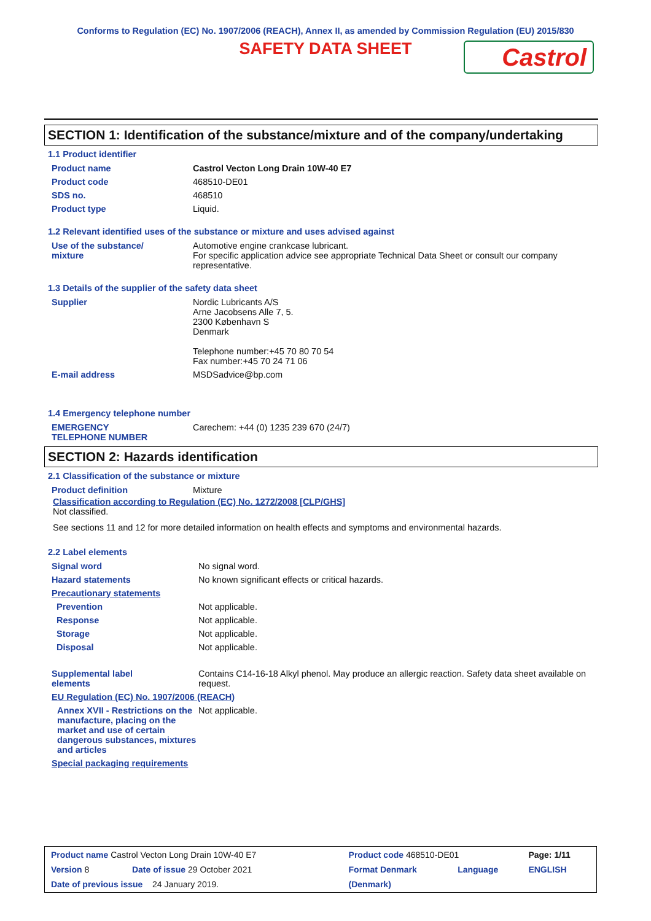Conforms to Regulation (EC) No. 1907/2006 (REACH), Annex II, as amended by Commission Regulation (EU) 2015/830
SAFETY DATA SHEET
Castrol
SECTION 1: Identification of the substance/mixture and of the company/undertaking
1.1 Product identifier
| Product name | Castrol Vecton Long Drain 10W-40 E7 |
| Product code | 468510-DE01 |
| SDS no. | 468510 |
| Product type | Liquid. |
1.2 Relevant identified uses of the substance or mixture and uses advised against
| Use of the substance/ mixture | Automotive engine crankcase lubricant. For specific application advice see appropriate Technical Data Sheet or consult our company representative. |
1.3 Details of the supplier of the safety data sheet
| Supplier | Nordic Lubricants A/S Arne Jacobsens Alle 7, 5. 2300 København S Denmark Telephone number:+45 70 80 70 54 Fax number:+45 70 24 71 06 |
| E-mail address | MSDSadvice@bp.com |
1.4 Emergency telephone number
| EMERGENCY TELEPHONE NUMBER | Carechem: +44 (0) 1235 239 670 (24/7) |
SECTION 2: Hazards identification
2.1 Classification of the substance or mixture
| Product definition | Mixture |
Classification according to Regulation (EC) No. 1272/2008 [CLP/GHS]
Not classified.
See sections 11 and 12 for more detailed information on health effects and symptoms and environmental hazards.
2.2 Label elements
| Signal word | No signal word. |
| Hazard statements | No known significant effects or critical hazards. |
| Precautionary statements | |
| Prevention | Not applicable. |
| Response | Not applicable. |
| Storage | Not applicable. |
| Disposal | Not applicable. |
| Supplemental label elements | Contains C14-16-18 Alkyl phenol. May produce an allergic reaction. Safety data sheet available on request. |
| EU Regulation (EC) No. 1907/2006 (REACH) | |
| Annex XVII - Restrictions on the manufacture, placing on the market and use of certain dangerous substances, mixtures and articles | Not applicable. |
| Special packaging requirements | |
| Product name Castrol Vecton Long Drain 10W-40 E7 | | Product code 468510-DE01 | | Page: 1/11 |
| Version 8 | Date of issue 29 October 2021 | Format Denmark | Language | ENGLISH |
| Date of previous issue 24 January 2019. | | (Denmark) | | |